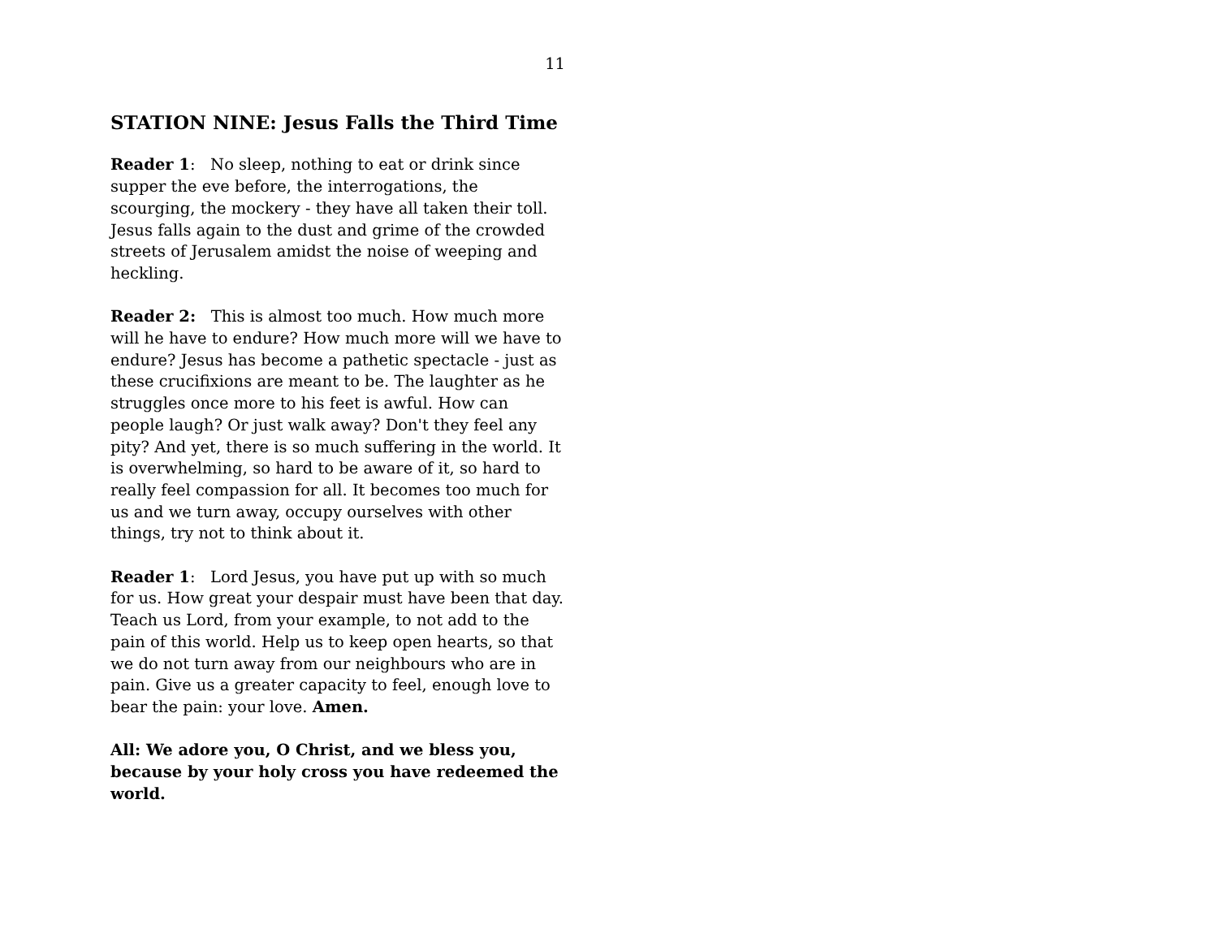11
STATION NINE: Jesus Falls the Third Time
Reader 1: No sleep, nothing to eat or drink since supper the eve before, the interrogations, the scourging, the mockery - they have all taken their toll. Jesus falls again to the dust and grime of the crowded streets of Jerusalem amidst the noise of weeping and heckling.
Reader 2: This is almost too much. How much more will he have to endure? How much more will we have to endure? Jesus has become a pathetic spectacle - just as these crucifixions are meant to be. The laughter as he struggles once more to his feet is awful. How can people laugh? Or just walk away? Don't they feel any pity? And yet, there is so much suffering in the world. It is overwhelming, so hard to be aware of it, so hard to really feel compassion for all. It becomes too much for us and we turn away, occupy ourselves with other things, try not to think about it.
Reader 1: Lord Jesus, you have put up with so much for us. How great your despair must have been that day. Teach us Lord, from your example, to not add to the pain of this world. Help us to keep open hearts, so that we do not turn away from our neighbours who are in pain. Give us a greater capacity to feel, enough love to bear the pain: your love. Amen.
All: We adore you, O Christ, and we bless you, because by your holy cross you have redeemed the world.